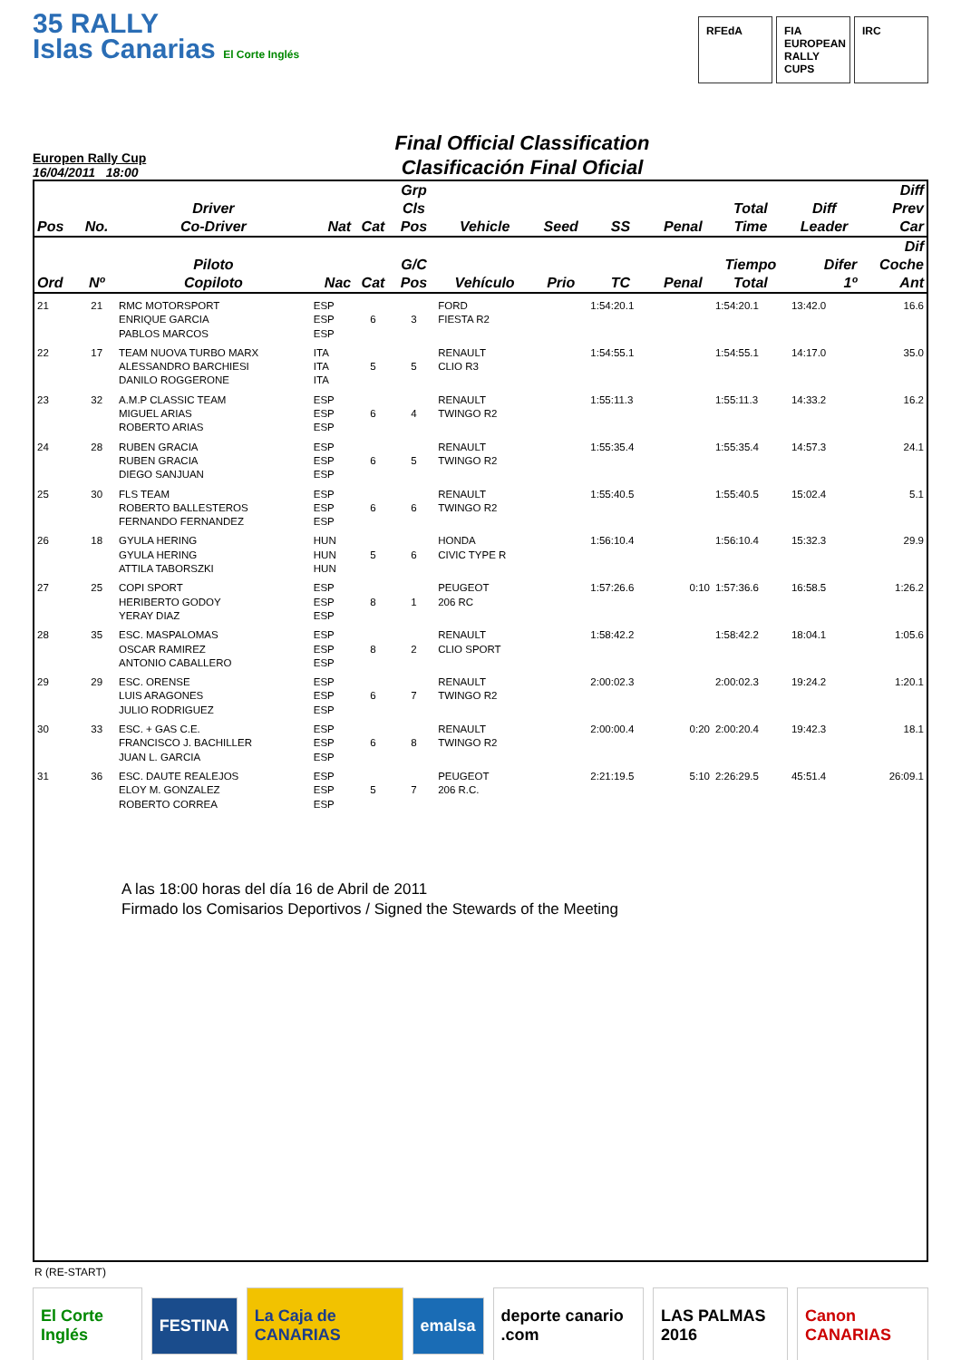35 RALLY
Islas Canarias El Corte Inglés
RFEdA FIA EUROPEAN RALLY CUPS
IRC
Europen Rally Cup
16/04/2011 18:00
Final Official Classification
Clasificación Final Oficial
| Pos | No. | Driver Co-Driver | Nat | Cat | Grp Cls Pos | Vehicle | Seed | SS | Penal | Total Time | Diff Leader | Diff Prev Car |
| --- | --- | --- | --- | --- | --- | --- | --- | --- | --- | --- | --- | --- |
| Ord | Nº | Piloto Copiloto | Nac | Cat | G/C Pos | Vehículo | Prio | TC | Penal | Tiempo Total | Difer 1º | Dif Coche Ant |
| 21 | 21 | RMC MOTORSPORT ENRIQUE GARCIA PABLOS MARCOS | ESP ESP ESP | 6 | 3 | FORD FIESTA R2 | | 1:54:20.1 | | 1:54:20.1 | 13:42.0 | 16.6 |
| 22 | 17 | TEAM NUOVA TURBO MARX ALESSANDRO BARCHIESI DANILO ROGGERONE | ITA ITA ITA | 5 | 5 | RENAULT CLIO R3 | | 1:54:55.1 | | 1:54:55.1 | 14:17.0 | 35.0 |
| 23 | 32 | A.M.P CLASSIC TEAM MIGUEL ARIAS ROBERTO ARIAS | ESP ESP ESP | 6 | 4 | RENAULT TWINGO R2 | | 1:55:11.3 | | 1:55:11.3 | 14:33.2 | 16.2 |
| 24 | 28 | RUBEN GRACIA RUBEN GRACIA DIEGO SANJUAN | ESP ESP ESP | 6 | 5 | RENAULT TWINGO R2 | | 1:55:35.4 | | 1:55:35.4 | 14:57.3 | 24.1 |
| 25 | 30 | FLS TEAM ROBERTO BALLESTEROS FERNANDO FERNANDEZ | ESP ESP ESP | 6 | 6 | RENAULT TWINGO R2 | | 1:55:40.5 | | 1:55:40.5 | 15:02.4 | 5.1 |
| 26 | 18 | GYULA HERING GYULA HERING ATTILA TABORSZKI | HUN HUN HUN | 5 | 6 | HONDA CIVIC TYPE R | | 1:56:10.4 | | 1:56:10.4 | 15:32.3 | 29.9 |
| 27 | 25 | COPI SPORT HERIBERTO GODOY YERAY DIAZ | ESP ESP ESP | 8 | 1 | PEUGEOT 206 RC | | 1:57:26.6 | 0:10 | 1:57:36.6 | 16:58.5 | 1:26.2 |
| 28 | 35 | ESC. MASPALOMAS OSCAR RAMIREZ ANTONIO CABALLERO | ESP ESP ESP | 8 | 2 | RENAULT CLIO SPORT | | 1:58:42.2 | | 1:58:42.2 | 18:04.1 | 1:05.6 |
| 29 | 29 | ESC. ORENSE LUIS ARAGONES JULIO RODRIGUEZ | ESP ESP ESP | 6 | 7 | RENAULT TWINGO R2 | | 2:00:02.3 | | 2:00:02.3 | 19:24.2 | 1:20.1 |
| 30 | 33 | ESC. + GAS C.E. FRANCISCO J. BACHILLER JUAN L. GARCIA | ESP ESP ESP | 6 | 8 | RENAULT TWINGO R2 | | 2:00:00.4 | 0:20 | 2:00:20.4 | 19:42.3 | 18.1 |
| 31 | 36 | ESC. DAUTE REALEJOS ELOY M. GONZALEZ ROBERTO CORREA | ESP ESP ESP | 5 | 7 | PEUGEOT 206 R.C. | | 2:21:19.5 | 5:10 | 2:26:29.5 | 45:51.4 | 26:09.1 |
A las 18:00 horas del día 16 de Abril de 2011
Firmado los Comisarios Deportivos / Signed the Stewards of the Meeting
R (RE-START)
El Corte Inglés FESTINA La Caja de CANARIAS emalsa deporte canario .com LAS PALMAS 2016 Canon CANARIAS